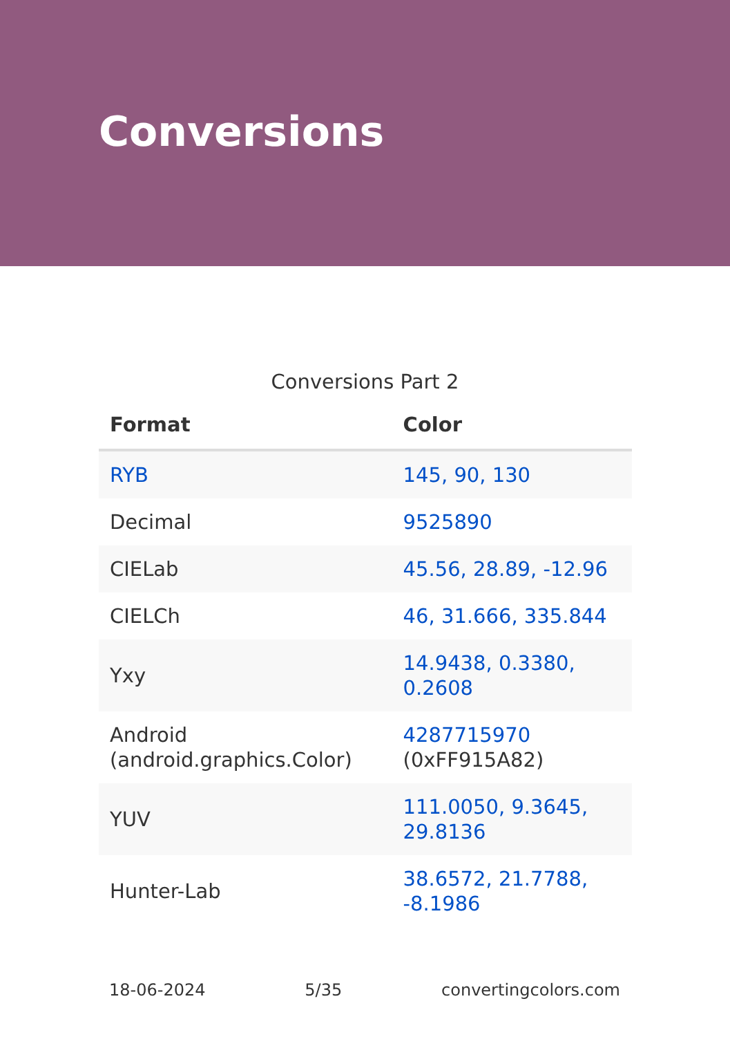Conversions
Conversions Part 2
| Format | Color |
| --- | --- |
| RYB | 145, 90, 130 |
| Decimal | 9525890 |
| CIELab | 45.56, 28.89, -12.96 |
| CIELCh | 46, 31.666, 335.844 |
| Yxy | 14.9438, 0.3380, 0.2608 |
| Android (android.graphics.Color) | 4287715970 (0xFF915A82) |
| YUV | 111.0050, 9.3645, 29.8136 |
| Hunter-Lab | 38.6572, 21.7788, -8.1986 |
18-06-2024 5/35 convertingcolors.com